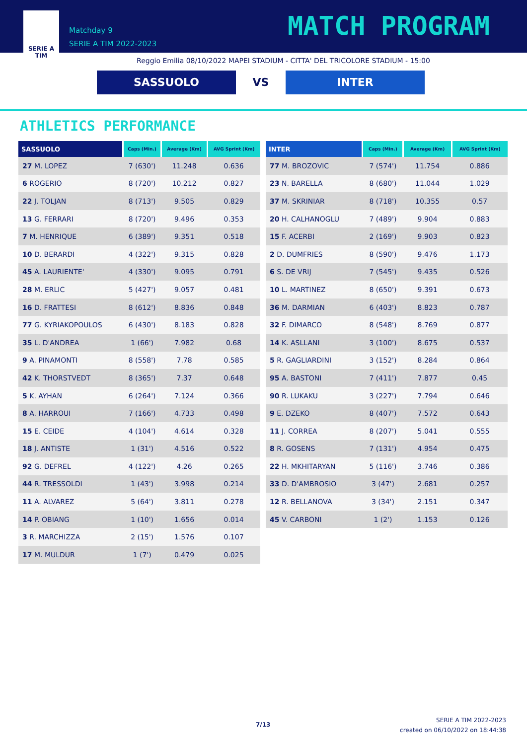SERIE A
TIM
Matchday 9
SERIE A TIM 2022-2023
MATCH PROGRAM
Reggio Emilia 08/10/2022 MAPEI STADIUM - CITTA' DEL TRICOLORE STADIUM - 15:00
SASSUOLO VS INTER
ATHLETICS PERFORMANCE
| SASSUOLO | Caps (Min.) | Average (Km) | AVG Sprint (Km) |
| --- | --- | --- | --- |
| 27 M. LOPEZ | 7 (630') | 11.248 | 0.636 |
| 6 ROGERIO | 8 (720') | 10.212 | 0.827 |
| 22 J. TOLJAN | 8 (713') | 9.505 | 0.829 |
| 13 G. FERRARI | 8 (720') | 9.496 | 0.353 |
| 7 M. HENRIQUE | 6 (389') | 9.351 | 0.518 |
| 10 D. BERARDI | 4 (322') | 9.315 | 0.828 |
| 45 A. LAURIENTE' | 4 (330') | 9.095 | 0.791 |
| 28 M. ERLIC | 5 (427') | 9.057 | 0.481 |
| 16 D. FRATTESI | 8 (612') | 8.836 | 0.848 |
| 77 G. KYRIAKOPOULOS | 6 (430') | 8.183 | 0.828 |
| 35 L. D'ANDREA | 1 (66') | 7.982 | 0.68 |
| 9 A. PINAMONTI | 8 (558') | 7.78 | 0.585 |
| 42 K. THORSTVEDT | 8 (365') | 7.37 | 0.648 |
| 5 K. AYHAN | 6 (264') | 7.124 | 0.366 |
| 8 A. HARROUI | 7 (166') | 4.733 | 0.498 |
| 15 E. CEIDE | 4 (104') | 4.614 | 0.328 |
| 18 J. ANTISTE | 1 (31') | 4.516 | 0.522 |
| 92 G. DEFREL | 4 (122') | 4.26 | 0.265 |
| 44 R. TRESSOLDI | 1 (43') | 3.998 | 0.214 |
| 11 A. ALVAREZ | 5 (64') | 3.811 | 0.278 |
| 14 P. OBIANG | 1 (10') | 1.656 | 0.014 |
| 3 R. MARCHIZZA | 2 (15') | 1.576 | 0.107 |
| 17 M. MULDUR | 1 (7') | 0.479 | 0.025 |
| INTER | Caps (Min.) | Average (Km) | AVG Sprint (Km) |
| --- | --- | --- | --- |
| 77 M. BROZOVIC | 7 (574') | 11.754 | 0.886 |
| 23 N. BARELLA | 8 (680') | 11.044 | 1.029 |
| 37 M. SKRINIAR | 8 (718') | 10.355 | 0.57 |
| 20 H. CALHANOGLU | 7 (489') | 9.904 | 0.883 |
| 15 F. ACERBI | 2 (169') | 9.903 | 0.823 |
| 2 D. DUMFRIES | 8 (590') | 9.476 | 1.173 |
| 6 S. DE VRIJ | 7 (545') | 9.435 | 0.526 |
| 10 L. MARTINEZ | 8 (650') | 9.391 | 0.673 |
| 36 M. DARMIAN | 6 (403') | 8.823 | 0.787 |
| 32 F. DIMARCO | 8 (548') | 8.769 | 0.877 |
| 14 K. ASLLANI | 3 (100') | 8.675 | 0.537 |
| 5 R. GAGLIARDINI | 3 (152') | 8.284 | 0.864 |
| 95 A. BASTONI | 7 (411') | 7.877 | 0.45 |
| 90 R. LUKAKU | 3 (227') | 7.794 | 0.646 |
| 9 E. DZEKO | 8 (407') | 7.572 | 0.643 |
| 11 J. CORREA | 8 (207') | 5.041 | 0.555 |
| 8 R. GOSENS | 7 (131') | 4.954 | 0.475 |
| 22 H. MKHITARYAN | 5 (116') | 3.746 | 0.386 |
| 33 D. D'AMBROSIO | 3 (47') | 2.681 | 0.257 |
| 12 R. BELLANOVA | 3 (34') | 2.151 | 0.347 |
| 45 V. CARBONI | 1 (2') | 1.153 | 0.126 |
7/13
SERIE A TIM 2022-2023
created on 06/10/2022 on 18:44:38